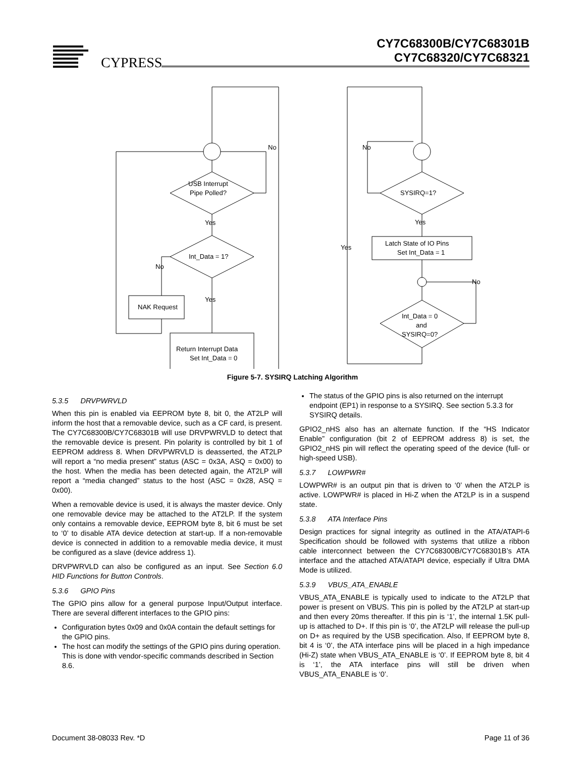CYPRESS
CY7C68300B/CY7C68301B
CY7C68320/CY7C68321
USB Interrupt
Pipe Polled?
No
Yes
Int_Data = 1?
No
NAK Request
Yes
Return Interrupt Data
Set Int_Data = 0
No
SYSIRQ=1?
Yes
Yes
Latch State of IO Pins
Set Int_Data = 1
No
Int_Data = 0
and
SYSIRQ=0?
Figure 5-7. SYSIRQ Latching Algorithm
5.3.5 DRVPWRVLD
When this pin is enabled via EEPROM byte 8, bit 0, the AT2LP will inform the host that a removable device, such as a CF card, is present. The CY7C68300B/CY7C68301B will use DRVPWRVLD to detect that the removable device is present. Pin polarity is controlled by bit 1 of EEPROM address 8. When DRVPWRVLD is deasserted, the AT2LP will report a “no media present” status (ASC = 0x3A, ASQ = 0x00) to the host. When the media has been detected again, the AT2LP will report a “media changed” status to the host (ASC = 0x28, ASQ = 0x00).
When a removable device is used, it is always the master device. Only one removable device may be attached to the AT2LP. If the system only contains a removable device, EEPROM byte 8, bit 6 must be set to ‘0’ to disable ATA device detection at start-up. If a non-removable device is connected in addition to a removable media device, it must be configured as a slave (device address 1).
DRVPWRVLD can also be configured as an input. See Section 6.0 HID Functions for Button Controls.
5.3.6 GPIO Pins
The GPIO pins allow for a general purpose Input/Output interface. There are several different interfaces to the GPIO pins:
Configuration bytes 0x09 and 0x0A contain the default settings for the GPIO pins.
The host can modify the settings of the GPIO pins during operation. This is done with vendor-specific commands described in Section 8.6.
The status of the GPIO pins is also returned on the interrupt endpoint (EP1) in response to a SYSIRQ. See section 5.3.3 for SYSIRQ details.
GPIO2_nHS also has an alternate function. If the “HS Indicator Enable” configuration (bit 2 of EEPROM address 8) is set, the GPIO2_nHS pin will reflect the operating speed of the device (full- or high-speed USB).
5.3.7 LOWPWR#
LOWPWR# is an output pin that is driven to ‘0’ when the AT2LP is active. LOWPWR# is placed in Hi-Z when the AT2LP is in a suspend state.
5.3.8 ATA Interface Pins
Design practices for signal integrity as outlined in the ATA/ATAPI-6 Specification should be followed with systems that utilize a ribbon cable interconnect between the CY7C68300B/CY7C68301B’s ATA interface and the attached ATA/ATAPI device, especially if Ultra DMA Mode is utilized.
5.3.9 VBUS_ATA_ENABLE
VBUS_ATA_ENABLE is typically used to indicate to the AT2LP that power is present on VBUS. This pin is polled by the AT2LP at start-up and then every 20ms thereafter. If this pin is ‘1’, the internal 1.5K pull-up is attached to D+. If this pin is ‘0’, the AT2LP will release the pull-up on D+ as required by the USB specification. Also, If EEPROM byte 8, bit 4 is ‘0’, the ATA interface pins will be placed in a high impedance (Hi-Z) state when VBUS_ATA_ENABLE is ‘0’. If EEPROM byte 8, bit 4 is ‘1’, the ATA interface pins will still be driven when VBUS_ATA_ENABLE is ‘0’.
Document 38-08033 Rev. *D Page 11 of 36